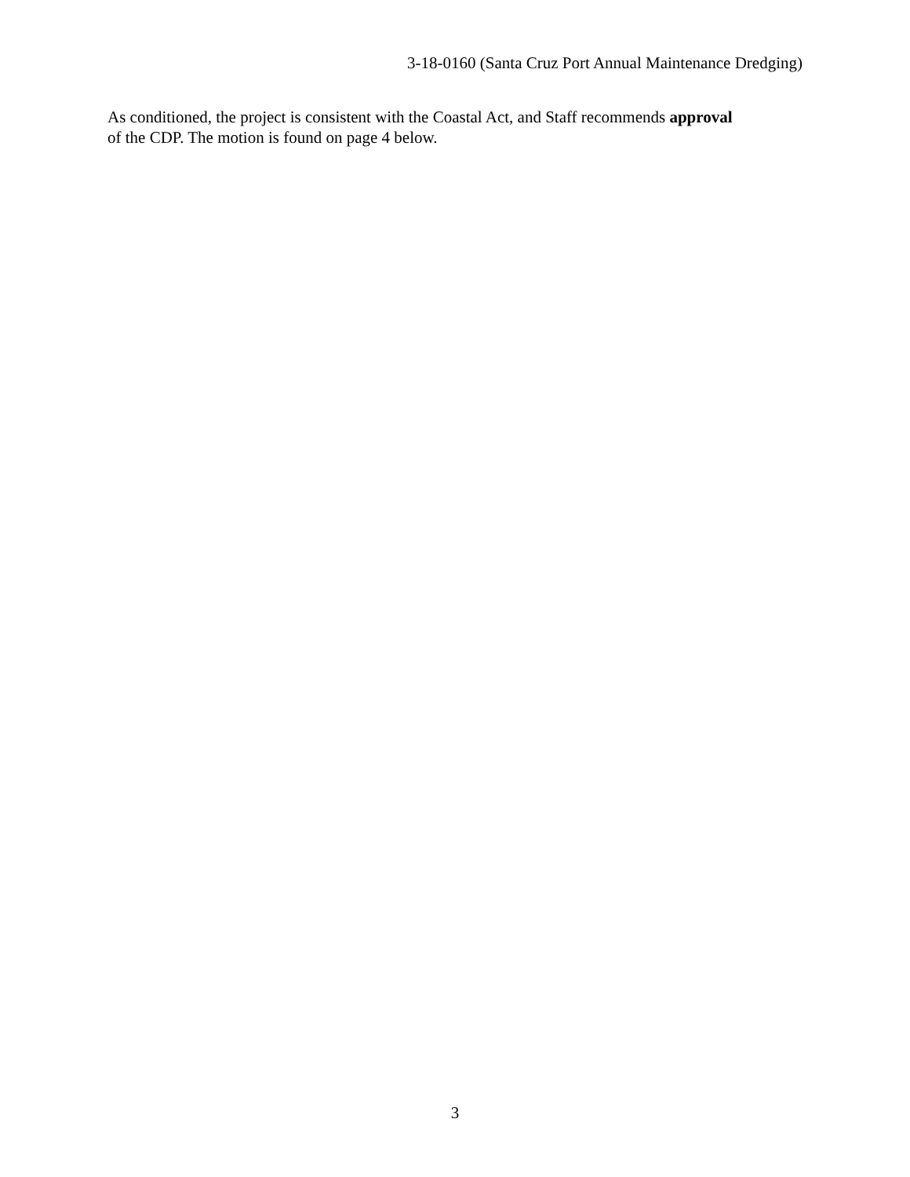3-18-0160 (Santa Cruz Port Annual Maintenance Dredging)
As conditioned, the project is consistent with the Coastal Act, and Staff recommends approval
of the CDP. The motion is found on page 4 below.
3